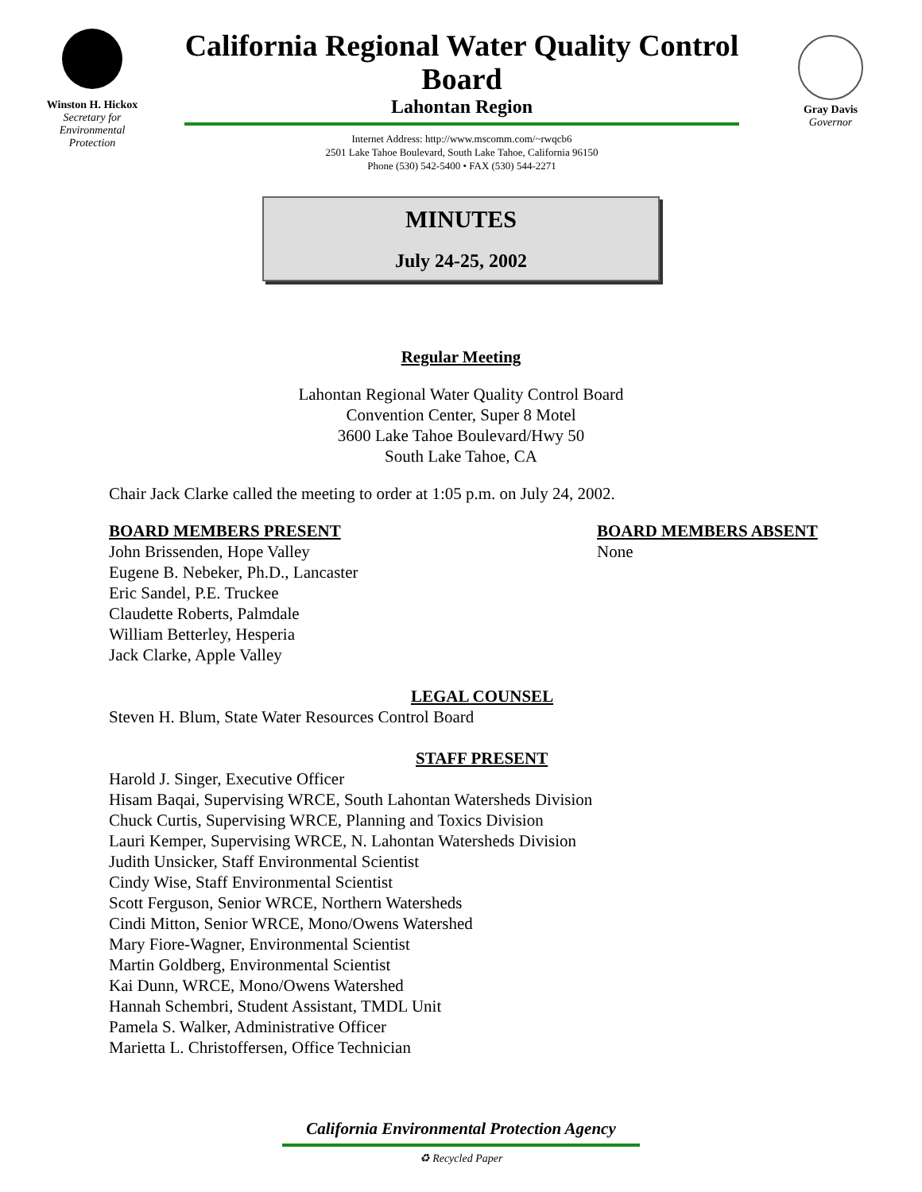Winston H. Hickox
Secretary for
Environmental
Protection
California Regional Water Quality Control Board
Lahontan Region
Internet Address: http://www.mscomm.com/~rwqcb6
2501 Lake Tahoe Boulevard, South Lake Tahoe, California 96150
Phone (530) 542-5400 • FAX (530) 544-2271
Gray Davis
Governor
MINUTES
July 24-25, 2002
Regular Meeting
Lahontan Regional Water Quality Control Board
Convention Center, Super 8 Motel
3600 Lake Tahoe Boulevard/Hwy 50
South Lake Tahoe, CA
Chair Jack Clarke called the meeting to order at 1:05 p.m. on July 24, 2002.
BOARD MEMBERS PRESENT
John Brissenden, Hope Valley
Eugene B. Nebeker, Ph.D., Lancaster
Eric Sandel, P.E. Truckee
Claudette Roberts, Palmdale
William Betterley, Hesperia
Jack Clarke, Apple Valley
BOARD MEMBERS ABSENT
None
LEGAL COUNSEL
Steven H. Blum, State Water Resources Control Board
STAFF PRESENT
Harold J. Singer, Executive Officer
Hisam Baqai, Supervising WRCE, South Lahontan Watersheds Division
Chuck Curtis, Supervising WRCE, Planning and Toxics Division
Lauri Kemper, Supervising WRCE, N. Lahontan Watersheds Division
Judith Unsicker, Staff Environmental Scientist
Cindy Wise, Staff Environmental Scientist
Scott Ferguson, Senior WRCE, Northern Watersheds
Cindi Mitton, Senior WRCE, Mono/Owens Watershed
Mary Fiore-Wagner, Environmental Scientist
Martin Goldberg, Environmental Scientist
Kai Dunn, WRCE, Mono/Owens Watershed
Hannah Schembri, Student Assistant, TMDL Unit
Pamela S. Walker, Administrative Officer
Marietta L. Christoffersen, Office Technician
California Environmental Protection Agency
♻ Recycled Paper